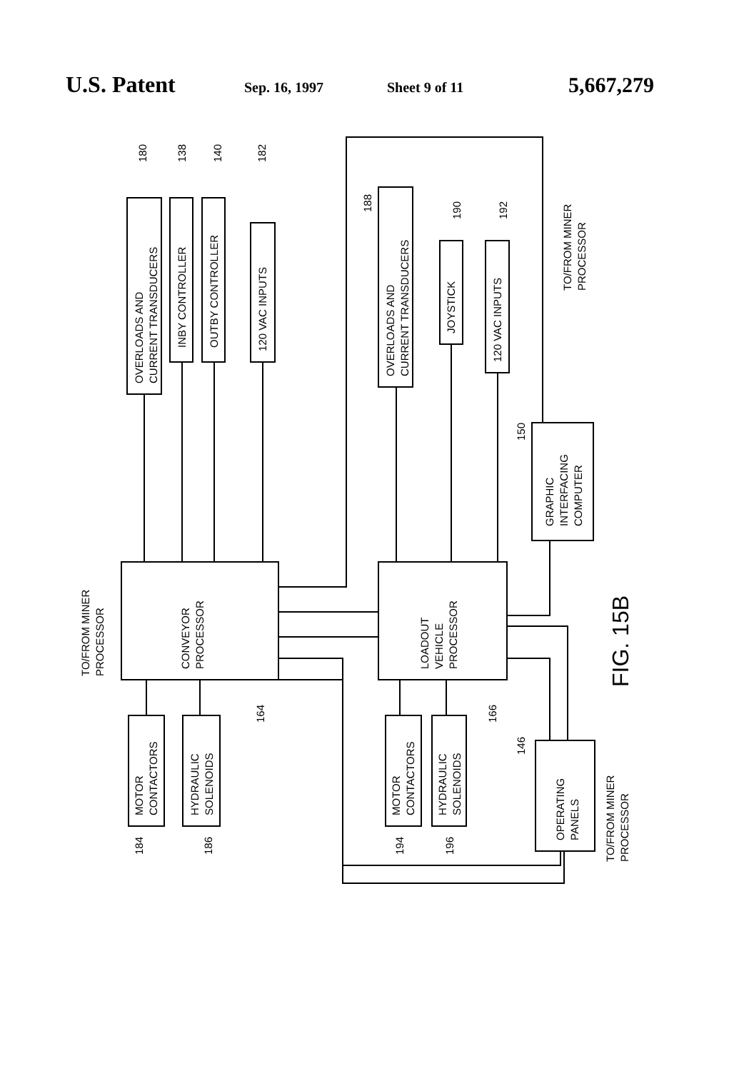U.S. Patent Sep. 16, 1997 Sheet 9 of 11 5,667,279
OVERLOADS AND
CURRENT TRANSDUCERS
INBY CONTROLLER
OUTBY CONTROLLER
120 VAC INPUTS
OVERLOADS AND
CURRENT TRANSDUCERS
JOYSTICK
120 VAC INPUTS
GRAPHIC
INTERFACING
COMPUTER
CONVEYOR
PROCESSOR
LOADOUT
VEHICLE
PROCESSOR
MOTOR
CONTACTORS
HYDRAULIC
SOLENOIDS
MOTOR
CONTACTORS
HYDRAULIC
SOLENOIDS
OPERATING
PANELS
TO/FROM MINER
PROCESSOR
TO/FROM MINER
PROCESSOR
TO/FROM MINER
PROCESSOR
180
138
140
182
188
190
192
150
164
166
146
184
186
194
196
FIG. 15B